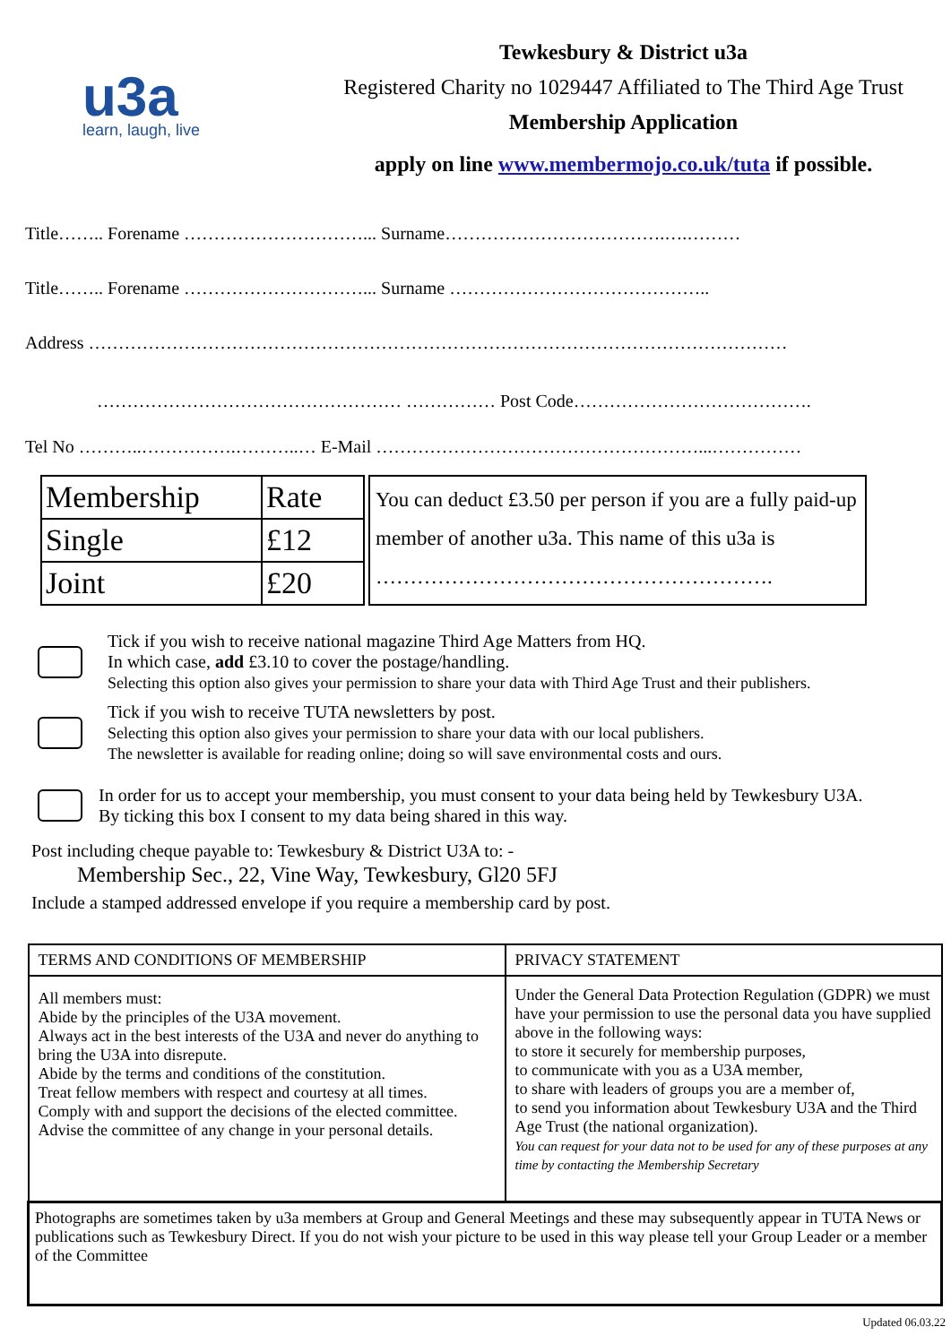u3a
learn, laugh, live
Tewkesbury & District u3a
Registered Charity no 1029447 Affiliated to The Third Age Trust
Membership Application
apply on line www.membermojo.co.uk/tuta if possible.
Title…….. Forename …………………………... Surname……………………………….….………
Title…….. Forename …………………………... Surname ……………………………………..
Address ………………………………………………………………………………………………………
…………………………………………… …………… Post Code………………………………….
Tel No ………..…………….………..… E-Mail ………………………………………………...……………
| Membership | Rate |
| Single | £12 |
| Joint | £20 |
You can deduct £3.50 per person if you are a fully paid-up member of another u3a. This name of this u3a is
………………………………………………….
Tick if you wish to receive national magazine Third Age Matters from HQ.
In which case, add £3.10 to cover the postage/handling.
Selecting this option also gives your permission to share your data with Third Age Trust and their publishers.
Tick if you wish to receive TUTA newsletters by post.
Selecting this option also gives your permission to share your data with our local publishers.
The newsletter is available for reading online; doing so will save environmental costs and ours.
In order for us to accept your membership, you must consent to your data being held by Tewkesbury U3A.
By ticking this box I consent to my data being shared in this way.
Post including cheque payable to: Tewkesbury & District U3A to: -
Membership Sec., 22, Vine Way, Tewkesbury, Gl20 5FJ
Include a stamped addressed envelope if you require a membership card by post.
| TERMS AND CONDITIONS OF MEMBERSHIP | PRIVACY STATEMENT |
| All members must: Abide by the principles of the U3A movement. Always act in the best interests of the U3A and never do anything to bring the U3A into disrepute. Abide by the terms and conditions of the constitution. Treat fellow members with respect and courtesy at all times. Comply with and support the decisions of the elected committee. Advise the committee of any change in your personal details. | Under the General Data Protection Regulation (GDPR) we must have your permission to use the personal data you have supplied above in the following ways: to store it securely for membership purposes, to communicate with you as a U3A member, to share with leaders of groups you are a member of, to send you information about Tewkesbury U3A and the Third Age Trust (the national organization). You can request for your data not to be used for any of these purposes at any time by contacting the Membership Secretary |
| Photographs are sometimes taken by u3a members at Group and General Meetings and these may subsequently appear in TUTA News or publications such as Tewkesbury Direct. If you do not wish your picture to be used in this way please tell your Group Leader or a member of the Committee | |
Updated 06.03.22